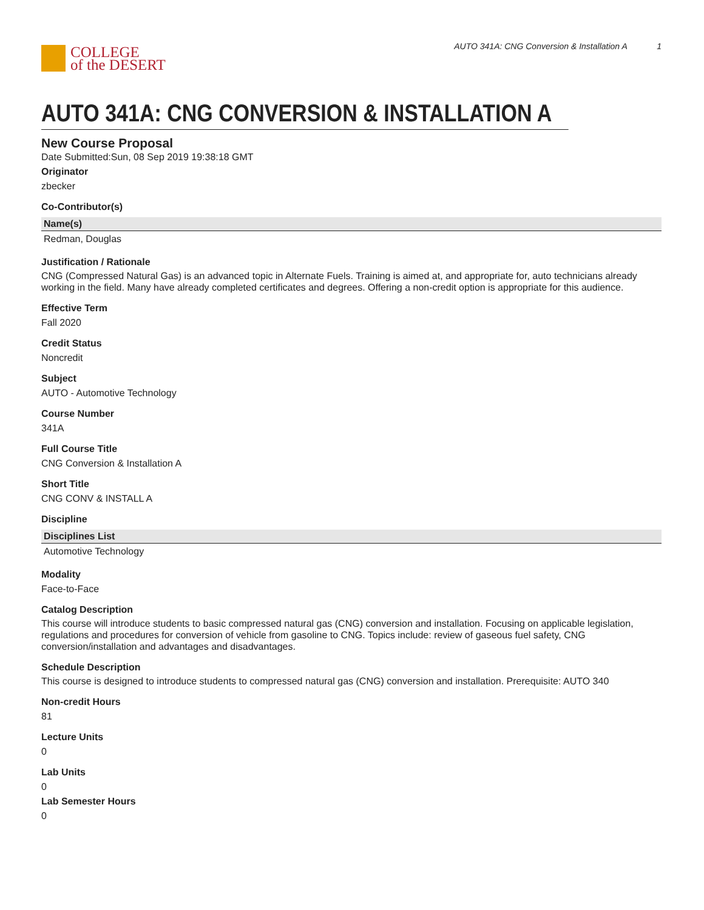COLLEGE
of the DESERT
AUTO 341A: CNG Conversion & Installation A 1
AUTO 341A: CNG CONVERSION & INSTALLATION A
New Course Proposal
Date Submitted:Sun, 08 Sep 2019 19:38:18 GMT
Originator
zbecker
Co-Contributor(s)
| Name(s) |
| --- |
| Redman, Douglas |
Justification / Rationale
CNG (Compressed Natural Gas) is an advanced topic in Alternate Fuels. Training is aimed at, and appropriate for, auto technicians already working in the field. Many have already completed certificates and degrees. Offering a non-credit option is appropriate for this audience.
Effective Term
Fall 2020
Credit Status
Noncredit
Subject
AUTO - Automotive Technology
Course Number
341A
Full Course Title
CNG Conversion & Installation A
Short Title
CNG CONV & INSTALL A
Discipline
| Disciplines List |
| --- |
| Automotive Technology |
Modality
Face-to-Face
Catalog Description
This course will introduce students to basic compressed natural gas (CNG) conversion and installation. Focusing on applicable legislation, regulations and procedures for conversion of vehicle from gasoline to CNG. Topics include: review of gaseous fuel safety, CNG conversion/installation and advantages and disadvantages.
Schedule Description
This course is designed to introduce students to compressed natural gas (CNG) conversion and installation. Prerequisite: AUTO 340
Non-credit Hours
81
Lecture Units
0
Lab Units
0
Lab Semester Hours
0